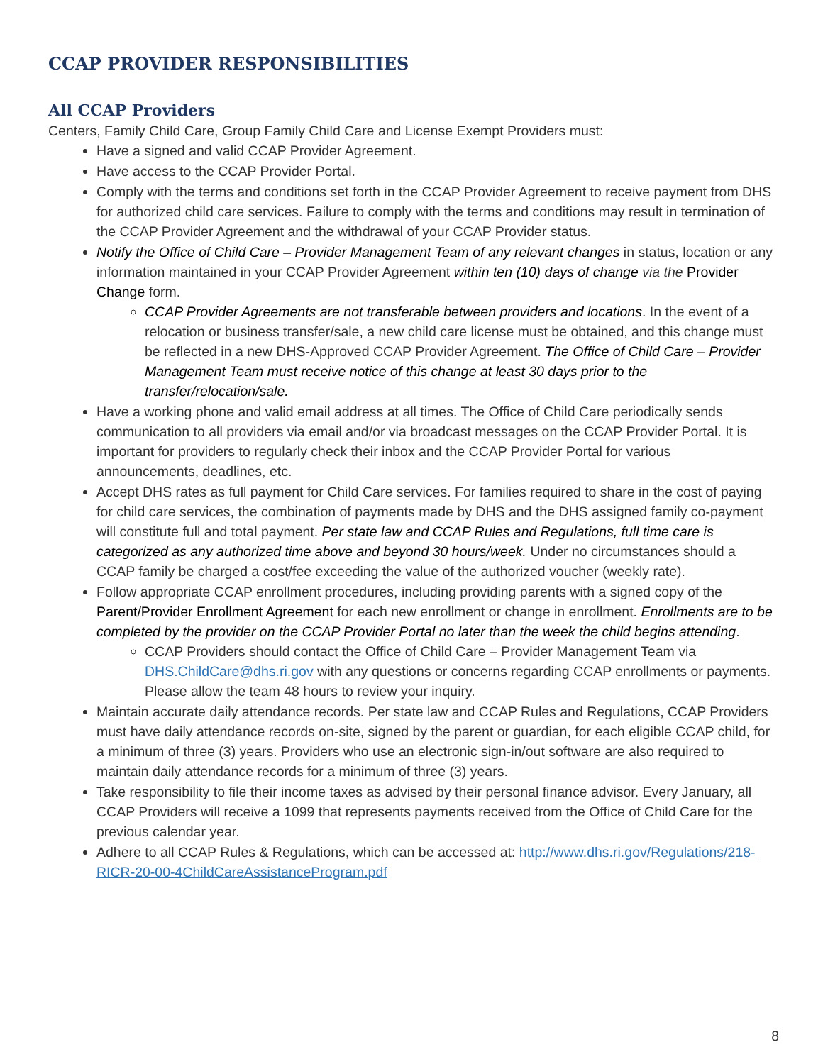CCAP PROVIDER RESPONSIBILITIES
All CCAP Providers
Centers, Family Child Care, Group Family Child Care and License Exempt Providers must:
Have a signed and valid CCAP Provider Agreement.
Have access to the CCAP Provider Portal.
Comply with the terms and conditions set forth in the CCAP Provider Agreement to receive payment from DHS for authorized child care services. Failure to comply with the terms and conditions may result in termination of the CCAP Provider Agreement and the withdrawal of your CCAP Provider status.
Notify the Office of Child Care – Provider Management Team of any relevant changes in status, location or any information maintained in your CCAP Provider Agreement within ten (10) days of change via the Provider Change form.
CCAP Provider Agreements are not transferable between providers and locations. In the event of a relocation or business transfer/sale, a new child care license must be obtained, and this change must be reflected in a new DHS-Approved CCAP Provider Agreement. The Office of Child Care – Provider Management Team must receive notice of this change at least 30 days prior to the transfer/relocation/sale.
Have a working phone and valid email address at all times. The Office of Child Care periodically sends communication to all providers via email and/or via broadcast messages on the CCAP Provider Portal. It is important for providers to regularly check their inbox and the CCAP Provider Portal for various announcements, deadlines, etc.
Accept DHS rates as full payment for Child Care services. For families required to share in the cost of paying for child care services, the combination of payments made by DHS and the DHS assigned family co-payment will constitute full and total payment. Per state law and CCAP Rules and Regulations, full time care is categorized as any authorized time above and beyond 30 hours/week. Under no circumstances should a CCAP family be charged a cost/fee exceeding the value of the authorized voucher (weekly rate).
Follow appropriate CCAP enrollment procedures, including providing parents with a signed copy of the Parent/Provider Enrollment Agreement for each new enrollment or change in enrollment. Enrollments are to be completed by the provider on the CCAP Provider Portal no later than the week the child begins attending.
CCAP Providers should contact the Office of Child Care – Provider Management Team via DHS.ChildCare@dhs.ri.gov with any questions or concerns regarding CCAP enrollments or payments. Please allow the team 48 hours to review your inquiry.
Maintain accurate daily attendance records. Per state law and CCAP Rules and Regulations, CCAP Providers must have daily attendance records on-site, signed by the parent or guardian, for each eligible CCAP child, for a minimum of three (3) years. Providers who use an electronic sign-in/out software are also required to maintain daily attendance records for a minimum of three (3) years.
Take responsibility to file their income taxes as advised by their personal finance advisor. Every January, all CCAP Providers will receive a 1099 that represents payments received from the Office of Child Care for the previous calendar year.
Adhere to all CCAP Rules & Regulations, which can be accessed at: http://www.dhs.ri.gov/Regulations/218-RICR-20-00-4ChildCareAssistanceProgram.pdf
8